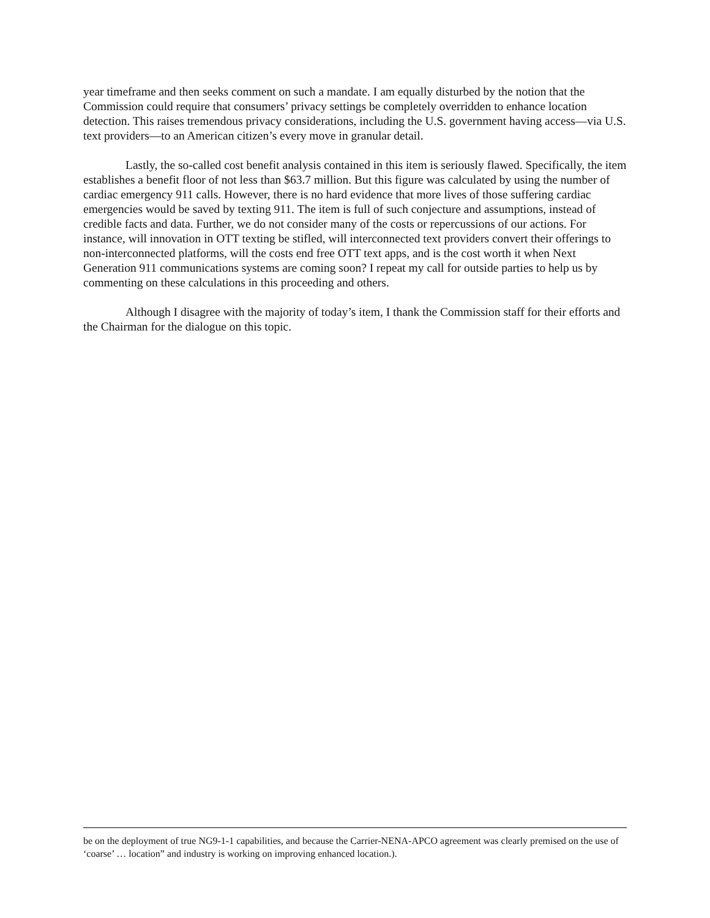year timeframe and then seeks comment on such a mandate. I am equally disturbed by the notion that the Commission could require that consumers’ privacy settings be completely overridden to enhance location detection. This raises tremendous privacy considerations, including the U.S. government having access—via U.S. text providers—to an American citizen’s every move in granular detail.
Lastly, the so-called cost benefit analysis contained in this item is seriously flawed. Specifically, the item establishes a benefit floor of not less than $63.7 million. But this figure was calculated by using the number of cardiac emergency 911 calls. However, there is no hard evidence that more lives of those suffering cardiac emergencies would be saved by texting 911. The item is full of such conjecture and assumptions, instead of credible facts and data. Further, we do not consider many of the costs or repercussions of our actions. For instance, will innovation in OTT texting be stifled, will interconnected text providers convert their offerings to non-interconnected platforms, will the costs end free OTT text apps, and is the cost worth it when Next Generation 911 communications systems are coming soon? I repeat my call for outside parties to help us by commenting on these calculations in this proceeding and others.
Although I disagree with the majority of today’s item, I thank the Commission staff for their efforts and the Chairman for the dialogue on this topic.
be on the deployment of true NG9-1-1 capabilities, and because the Carrier-NENA-APCO agreement was clearly premised on the use of ‘coarse’ … location” and industry is working on improving enhanced location.).